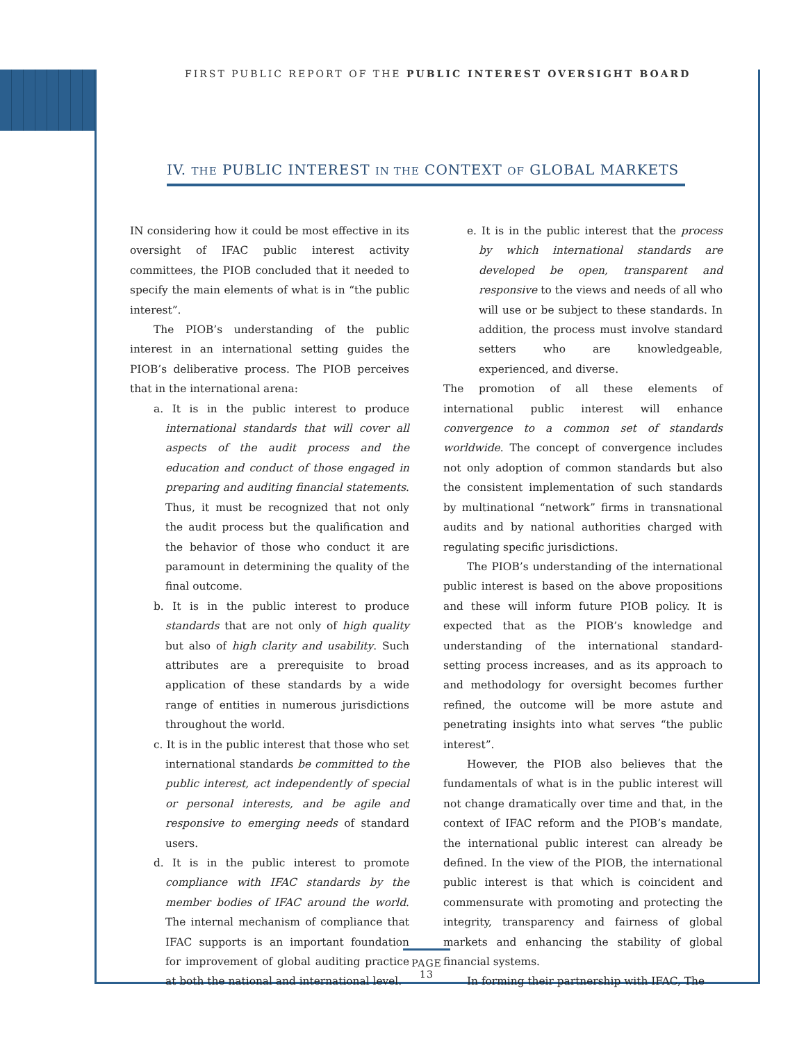FIRST PUBLIC REPORT OF THE PUBLIC INTEREST OVERSIGHT BOARD
IV. THE PUBLIC INTEREST IN THE CONTEXT OF GLOBAL MARKETS
IN considering how it could be most effective in its oversight of IFAC public interest activity committees, the PIOB concluded that it needed to specify the main elements of what is in “the public interest”.
The PIOB’s understanding of the public interest in an international setting guides the PIOB’s deliberative process. The PIOB perceives that in the international arena:
a. It is in the public interest to produce international standards that will cover all aspects of the audit process and the education and conduct of those engaged in preparing and auditing financial statements. Thus, it must be recognized that not only the audit process but the qualification and the behavior of those who conduct it are paramount in determining the quality of the final outcome.
b. It is in the public interest to produce standards that are not only of high quality but also of high clarity and usability. Such attributes are a prerequisite to broad application of these standards by a wide range of entities in numerous jurisdictions throughout the world.
c. It is in the public interest that those who set international standards be committed to the public interest, act independently of special or personal interests, and be agile and responsive to emerging needs of standard users.
d. It is in the public interest to promote compliance with IFAC standards by the member bodies of IFAC around the world. The internal mechanism of compliance that IFAC supports is an important foundation for improvement of global auditing practice at both the national and international level.
e. It is in the public interest that the process by which international standards are developed be open, transparent and responsive to the views and needs of all who will use or be subject to these standards. In addition, the process must involve standard setters who are knowledgeable, experienced, and diverse.
The promotion of all these elements of international public interest will enhance convergence to a common set of standards worldwide. The concept of convergence includes not only adoption of common standards but also the consistent implementation of such standards by multinational “network” firms in transnational audits and by national authorities charged with regulating specific jurisdictions.
The PIOB’s understanding of the international public interest is based on the above propositions and these will inform future PIOB policy. It is expected that as the PIOB’s knowledge and understanding of the international standard-setting process increases, and as its approach to and methodology for oversight becomes further refined, the outcome will be more astute and penetrating insights into what serves “the public interest”.
However, the PIOB also believes that the fundamentals of what is in the public interest will not change dramatically over time and that, in the context of IFAC reform and the PIOB’s mandate, the international public interest can already be defined. In the view of the PIOB, the international public interest is that which is coincident and commensurate with promoting and protecting the integrity, transparency and fairness of global markets and enhancing the stability of global financial systems.
In forming their partnership with IFAC, The
PAGE 13